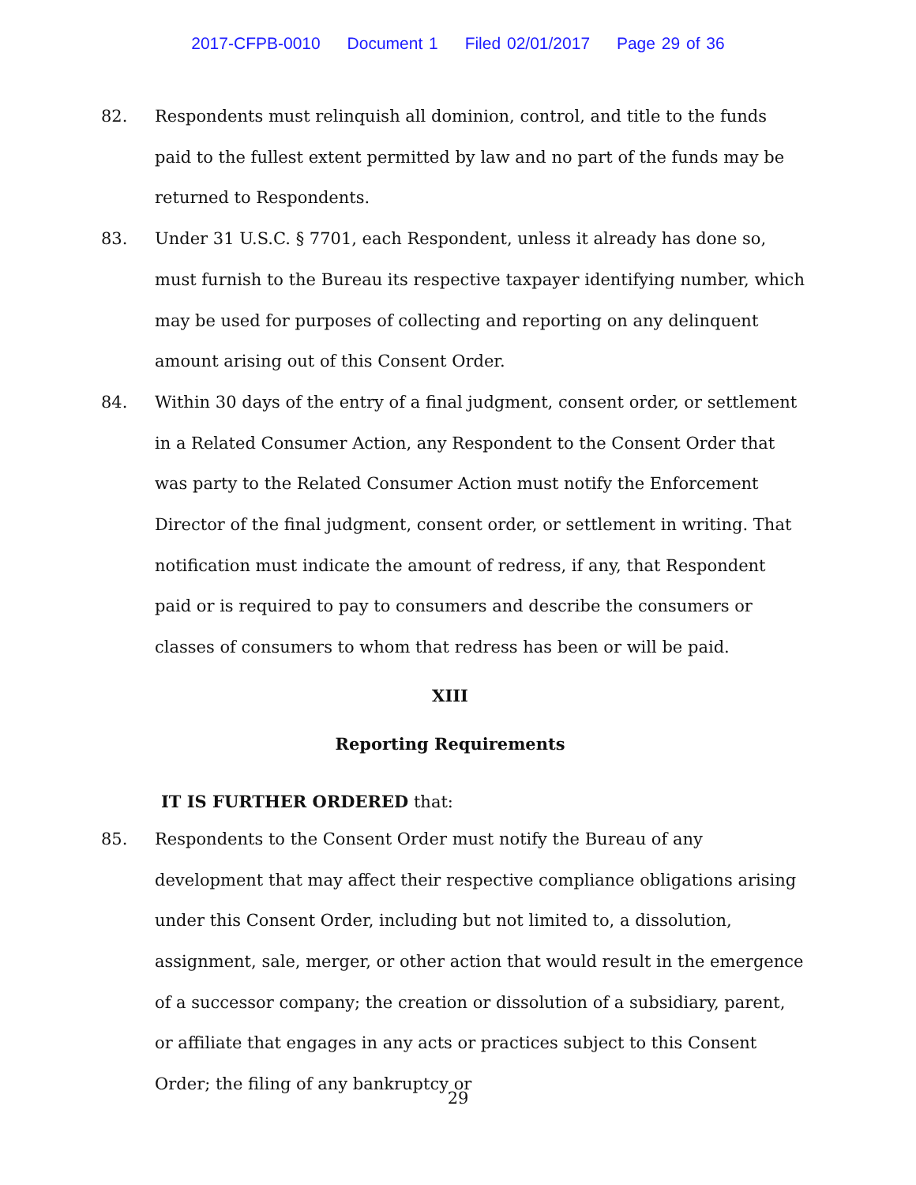2017-CFPB-0010 Document 1 Filed 02/01/2017 Page 29 of 36
82. Respondents must relinquish all dominion, control, and title to the funds paid to the fullest extent permitted by law and no part of the funds may be returned to Respondents.
83. Under 31 U.S.C. § 7701, each Respondent, unless it already has done so, must furnish to the Bureau its respective taxpayer identifying number, which may be used for purposes of collecting and reporting on any delinquent amount arising out of this Consent Order.
84. Within 30 days of the entry of a final judgment, consent order, or settlement in a Related Consumer Action, any Respondent to the Consent Order that was party to the Related Consumer Action must notify the Enforcement Director of the final judgment, consent order, or settlement in writing. That notification must indicate the amount of redress, if any, that Respondent paid or is required to pay to consumers and describe the consumers or classes of consumers to whom that redress has been or will be paid.
XIII
Reporting Requirements
IT IS FURTHER ORDERED that:
85. Respondents to the Consent Order must notify the Bureau of any development that may affect their respective compliance obligations arising under this Consent Order, including but not limited to, a dissolution, assignment, sale, merger, or other action that would result in the emergence of a successor company; the creation or dissolution of a subsidiary, parent, or affiliate that engages in any acts or practices subject to this Consent Order; the filing of any bankruptcy or
29